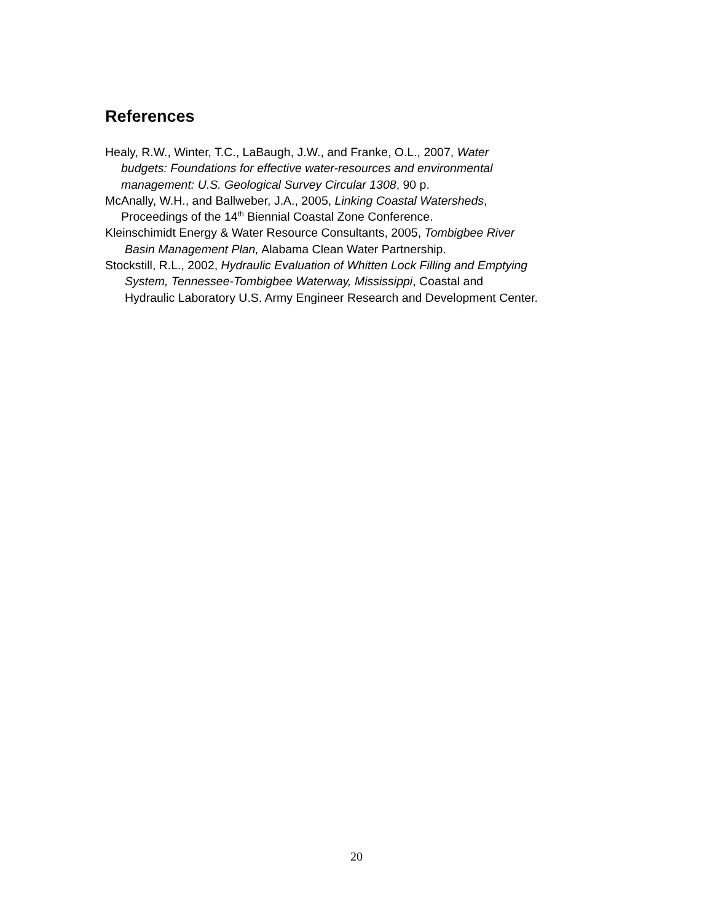References
Healy, R.W., Winter, T.C., LaBaugh, J.W., and Franke, O.L., 2007, Water
budgets: Foundations for effective water-resources and environmental
management: U.S. Geological Survey Circular 1308, 90 p.
McAnally, W.H., and Ballweber, J.A., 2005, Linking Coastal Watersheds,
Proceedings of the 14<sup>th</sup> Biennial Coastal Zone Conference.
Kleinschimidt Energy & Water Resource Consultants, 2005, Tombigbee River
Basin Management Plan, Alabama Clean Water Partnership.
Stockstill, R.L., 2002, Hydraulic Evaluation of Whitten Lock Filling and Emptying
System, Tennessee-Tombigbee Waterway, Mississippi, Coastal and
Hydraulic Laboratory U.S. Army Engineer Research and Development Center.
20